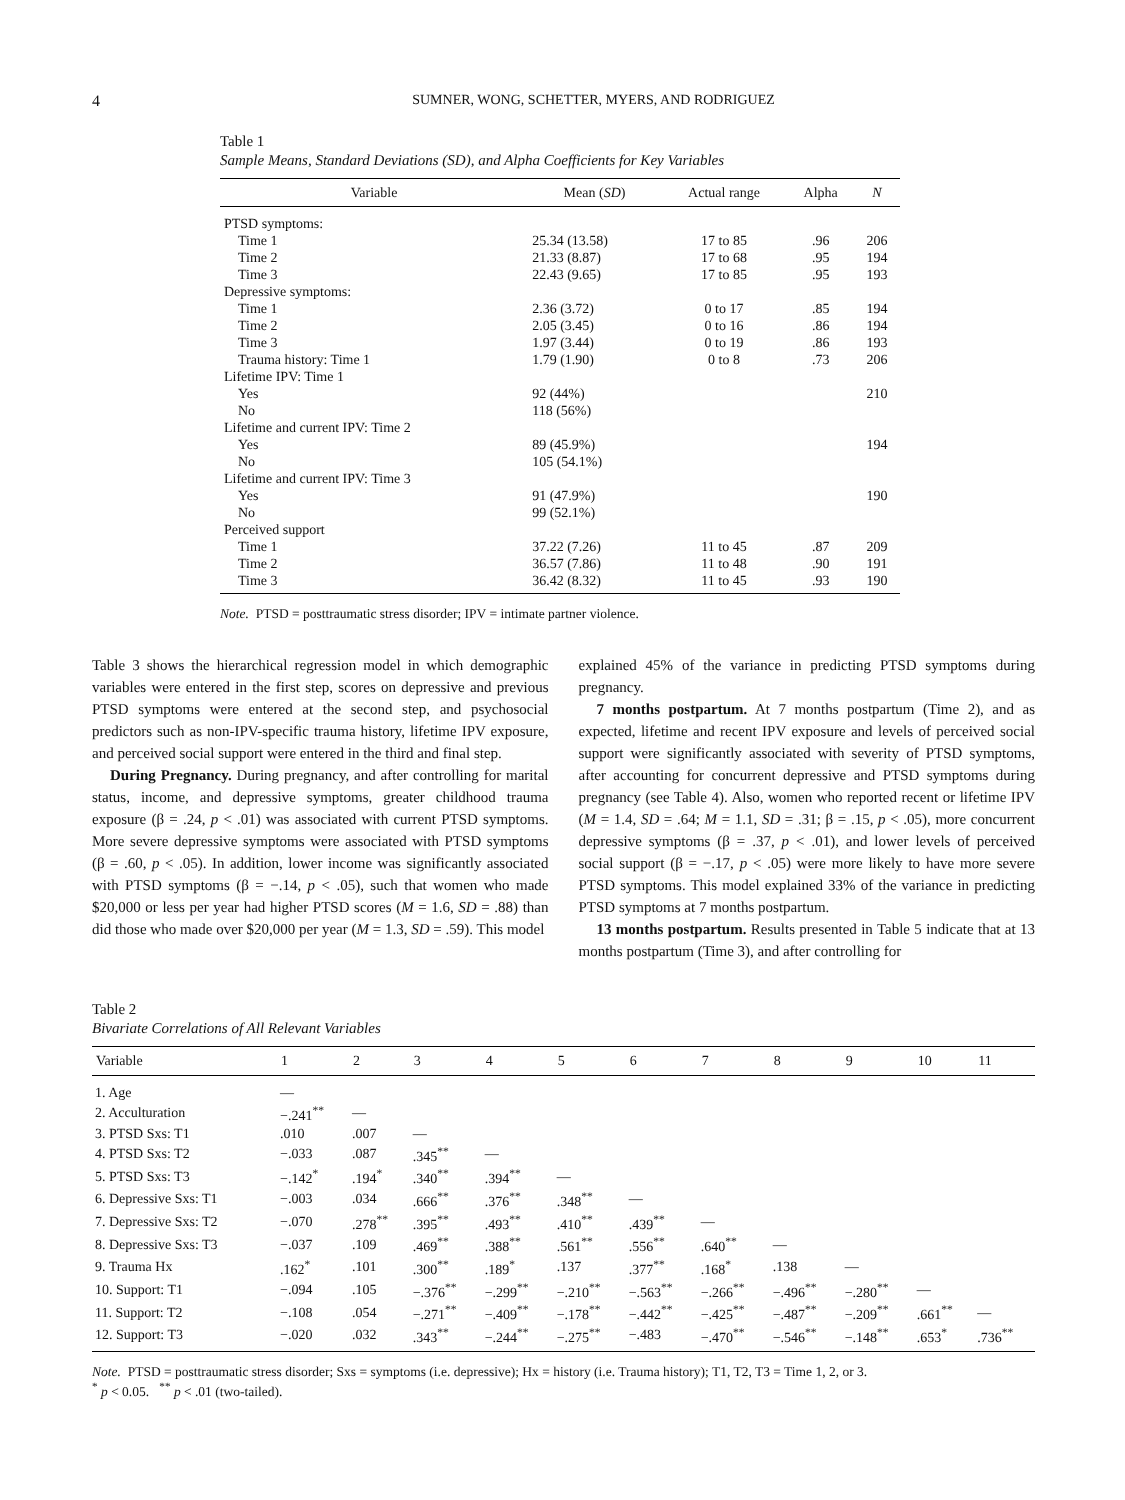4 SUMNER, WONG, SCHETTER, MYERS, AND RODRIGUEZ
Table 1
Sample Means, Standard Deviations (SD), and Alpha Coefficients for Key Variables
| Variable | Mean ( SD ) | Actual range | Alpha | N |
| --- | --- | --- | --- | --- |
| PTSD symptoms: | | | | |
| Time 1 | 25.34 (13.58) | 17 to 85 | .96 | 206 |
| Time 2 | 21.33 (8.87) | 17 to 68 | .95 | 194 |
| Time 3 | 22.43 (9.65) | 17 to 85 | .95 | 193 |
| Depressive symptoms: | | | | |
| Time 1 | 2.36 (3.72) | 0 to 17 | .85 | 194 |
| Time 2 | 2.05 (3.45) | 0 to 16 | .86 | 194 |
| Time 3 | 1.97 (3.44) | 0 to 19 | .86 | 193 |
| Trauma history: Time 1 | 1.79 (1.90) | 0 to 8 | .73 | 206 |
| Lifetime IPV: Time 1 | | | | |
| Yes | 92 (44%) | | | 210 |
| No | 118 (56%) | | | |
| Lifetime and current IPV: Time 2 | | | | |
| Yes | 89 (45.9%) | | | 194 |
| No | 105 (54.1%) | | | |
| Lifetime and current IPV: Time 3 | | | | |
| Yes | 91 (47.9%) | | | 190 |
| No | 99 (52.1%) | | | |
| Perceived support | | | | |
| Time 1 | 37.22 (7.26) | 11 to 45 | .87 | 209 |
| Time 2 | 36.57 (7.86) | 11 to 48 | .90 | 191 |
| Time 3 | 36.42 (8.32) | 11 to 45 | .93 | 190 |
Note. PTSD = posttraumatic stress disorder; IPV = intimate partner violence.
Table 3 shows the hierarchical regression model in which demographic variables were entered in the first step, scores on depressive and previous PTSD symptoms were entered at the second step, and psychosocial predictors such as non-IPV-specific trauma history, lifetime IPV exposure, and perceived social support were entered in the third and final step.
During Pregnancy. During pregnancy, and after controlling for marital status, income, and depressive symptoms, greater childhood trauma exposure (β = .24, p < .01) was associated with current PTSD symptoms. More severe depressive symptoms were associated with PTSD symptoms (β = .60, p < .05). In addition, lower income was significantly associated with PTSD symptoms (β = −.14, p < .05), such that women who made $20,000 or less per year had higher PTSD scores (M = 1.6, SD = .88) than did those who made over $20,000 per year (M = 1.3, SD = .59). This model
explained 45% of the variance in predicting PTSD symptoms during pregnancy.
7 months postpartum. At 7 months postpartum (Time 2), and as expected, lifetime and recent IPV exposure and levels of perceived social support were significantly associated with severity of PTSD symptoms, after accounting for concurrent depressive and PTSD symptoms during pregnancy (see Table 4). Also, women who reported recent or lifetime IPV (M = 1.4, SD = .64; M = 1.1, SD = .31; β = .15, p < .05), more concurrent depressive symptoms (β = .37, p < .01), and lower levels of perceived social support (β = −.17, p < .05) were more likely to have more severe PTSD symptoms. This model explained 33% of the variance in predicting PTSD symptoms at 7 months postpartum.
13 months postpartum. Results presented in Table 5 indicate that at 13 months postpartum (Time 3), and after controlling for
Table 2
Bivariate Correlations of All Relevant Variables
| Variable | 1 | 2 | 3 | 4 | 5 | 6 | 7 | 8 | 9 | 10 | 11 |
| --- | --- | --- | --- | --- | --- | --- | --- | --- | --- | --- | --- |
| 1. Age | — | | | | | | | | | | |
| 2. Acculturation | −.241<sup>**</sup> | — | | | | | | | | | |
| 3. PTSD Sxs: T1 | .010 | .007 | — | | | | | | | | |
| 4. PTSD Sxs: T2 | −.033 | .087 | .345<sup>**</sup> | — | | | | | | | |
| 5. PTSD Sxs: T3 | −.142<sup>*</sup> | .194<sup>*</sup> | .340<sup>**</sup> | .394<sup>**</sup> | — | | | | | | |
| 6. Depressive Sxs: T1 | −.003 | .034 | .666<sup>**</sup> | .376<sup>**</sup> | .348<sup>**</sup> | — | | | | | |
| 7. Depressive Sxs: T2 | −.070 | .278<sup>**</sup> | .395<sup>**</sup> | .493<sup>**</sup> | .410<sup>**</sup> | .439<sup>**</sup> | — | | | | |
| 8. Depressive Sxs: T3 | −.037 | .109 | .469<sup>**</sup> | .388<sup>**</sup> | .561<sup>**</sup> | .556<sup>**</sup> | .640<sup>**</sup> | — | | | |
| 9. Trauma Hx | .162<sup>*</sup> | .101 | .300<sup>**</sup> | .189<sup>*</sup> | .137 | .377<sup>**</sup> | .168<sup>*</sup> | .138 | — | | |
| 10. Support: T1 | −.094 | .105 | −.376<sup>**</sup> | −.299<sup>**</sup> | −.210<sup>**</sup> | −.563<sup>**</sup> | −.266<sup>**</sup> | −.496<sup>**</sup> | −.280<sup>**</sup> | — | |
| 11. Support: T2 | −.108 | .054 | −.271<sup>**</sup> | −.409<sup>**</sup> | −.178<sup>**</sup> | −.442<sup>**</sup> | −.425<sup>**</sup> | −.487<sup>**</sup> | −.209<sup>**</sup> | .661<sup>**</sup> | — |
| 12. Support: T3 | −.020 | .032 | .343<sup>**</sup> | −.244<sup>**</sup> | −.275<sup>**</sup> | −.483 | −.470<sup>**</sup> | −.546<sup>**</sup> | −.148<sup>**</sup> | .653<sup>*</sup> | .736<sup>**</sup> |
Note. PTSD = posttraumatic stress disorder; Sxs = symptoms (i.e. depressive); Hx = history (i.e. Trauma history); T1, T2, T3 = Time 1, 2, or 3.
<sup>*</sup> p < 0.05. <sup>**</sup> p < .01 (two-tailed).